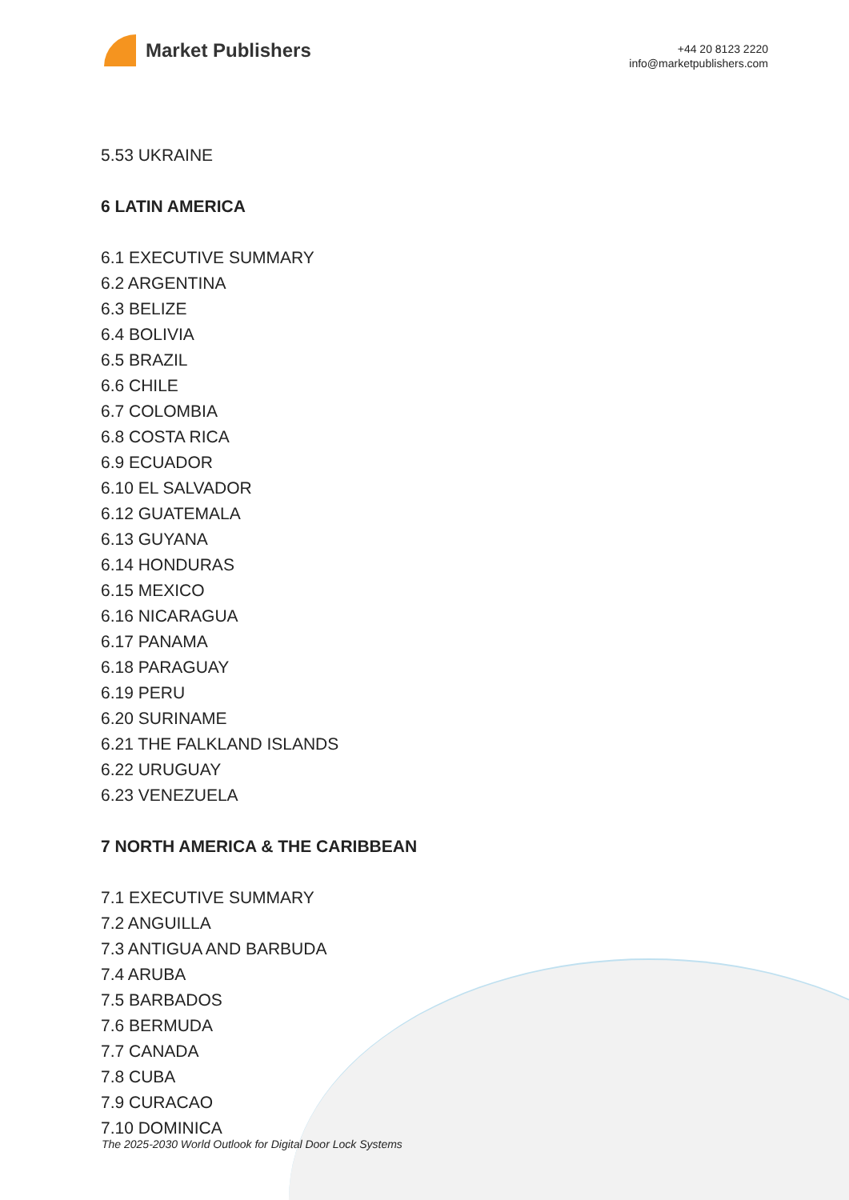Market Publishers
+44 20 8123 2220
info@marketpublishers.com
5.53 UKRAINE
6 LATIN AMERICA
6.1 EXECUTIVE SUMMARY
6.2 ARGENTINA
6.3 BELIZE
6.4 BOLIVIA
6.5 BRAZIL
6.6 CHILE
6.7 COLOMBIA
6.8 COSTA RICA
6.9 ECUADOR
6.10 EL SALVADOR
6.12 GUATEMALA
6.13 GUYANA
6.14 HONDURAS
6.15 MEXICO
6.16 NICARAGUA
6.17 PANAMA
6.18 PARAGUAY
6.19 PERU
6.20 SURINAME
6.21 THE FALKLAND ISLANDS
6.22 URUGUAY
6.23 VENEZUELA
7 NORTH AMERICA & THE CARIBBEAN
7.1 EXECUTIVE SUMMARY
7.2 ANGUILLA
7.3 ANTIGUA AND BARBUDA
7.4 ARUBA
7.5 BARBADOS
7.6 BERMUDA
7.7 CANADA
7.8 CUBA
7.9 CURACAO
7.10 DOMINICA
The 2025-2030 World Outlook for Digital Door Lock Systems